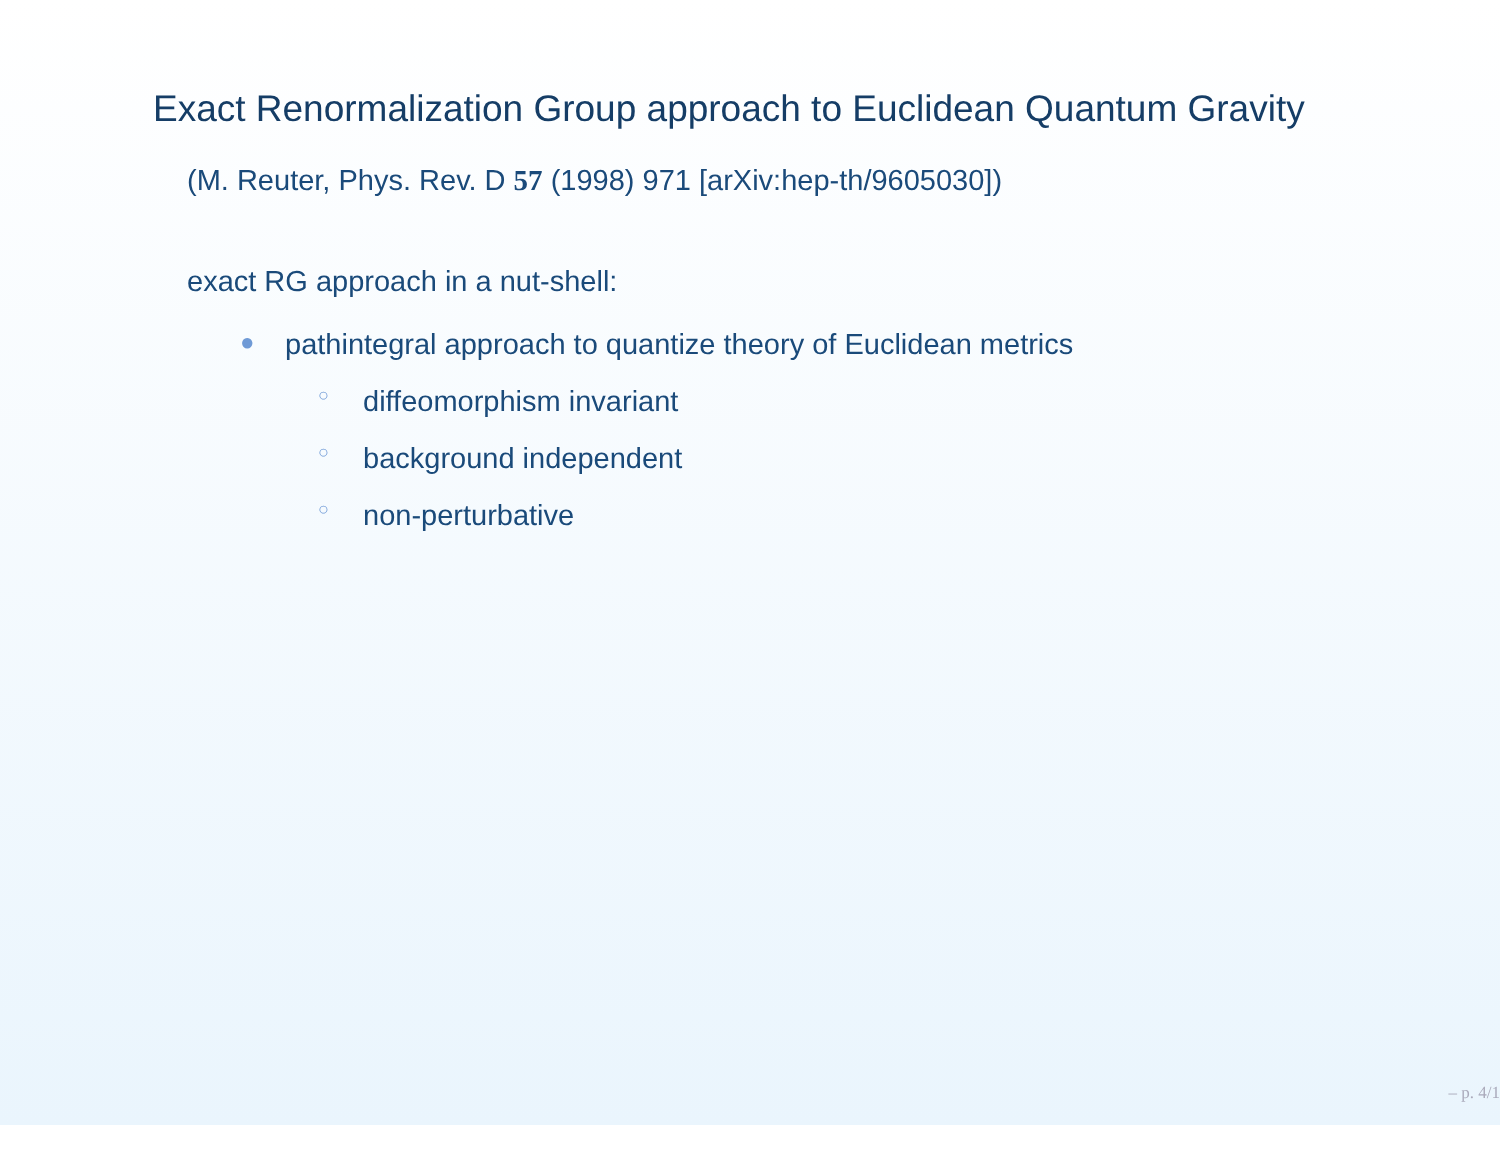Exact Renormalization Group approach to Euclidean Quantum Gravity
(M. Reuter, Phys. Rev. D 57 (1998) 971 [arXiv:hep-th/9605030])
exact RG approach in a nut-shell:
● pathintegral approach to quantize theory of Euclidean metrics
○ diffeomorphism invariant
○ background independent
○ non-perturbative
– p. 4/1